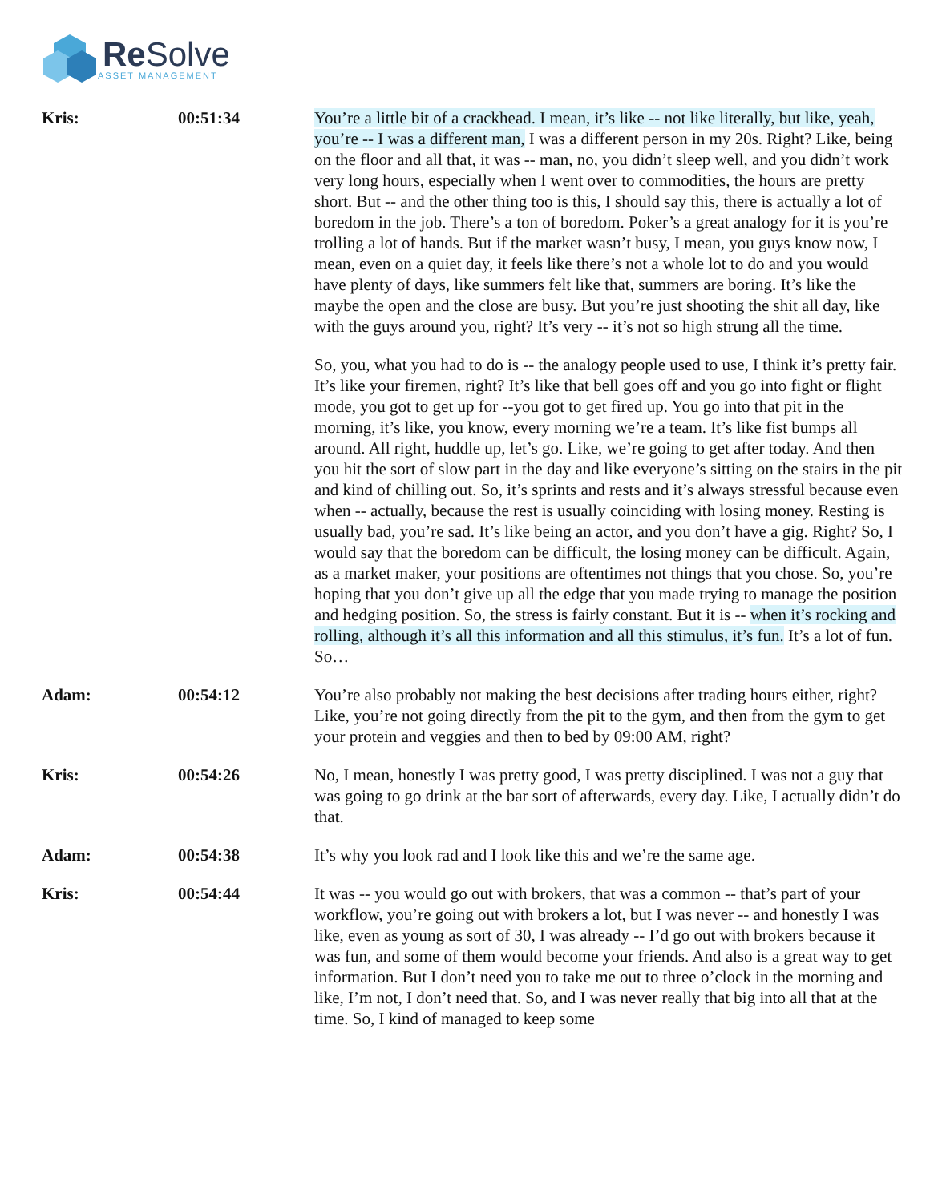Re Solve
ASSET MANAGEMENT
| Kris: | 00:51:34 | You’re a little bit of a crackhead. I mean, it’s like -- not like literally, but like, yeah, you’re -- I was a different man, I was a different person in my 20s. Right? Like, being on the floor and all that, it was -- man, no, you didn’t sleep well, and you didn’t work very long hours, especially when I went over to commodities, the hours are pretty short. But -- and the other thing too is this, I should say this, there is actually a lot of boredom in the job. There’s a ton of boredom. Poker’s a great analogy for it is you’re trolling a lot of hands. But if the market wasn’t busy, I mean, you guys know now, I mean, even on a quiet day, it feels like there’s not a whole lot to do and you would have plenty of days, like summers felt like that, summers are boring. It’s like the maybe the open and the close are busy. But you’re just shooting the shit all day, like with the guys around you, right? It’s very -- it’s not so high strung all the time. So, you, what you had to do is -- the analogy people used to use, I think it’s pretty fair. It’s like your firemen, right? It’s like that bell goes off and you go into fight or flight mode, you got to get up for --you got to get fired up. You go into that pit in the morning, it’s like, you know, every morning we’re a team. It’s like fist bumps all around. All right, huddle up, let’s go. Like, we’re going to get after today. And then you hit the sort of slow part in the day and like everyone’s sitting on the stairs in the pit and kind of chilling out. So, it’s sprints and rests and it’s always stressful because even when -- actually, because the rest is usually coinciding with losing money. Resting is usually bad, you’re sad. It’s like being an actor, and you don’t have a gig. Right? So, I would say that the boredom can be difficult, the losing money can be difficult. Again, as a market maker, your positions are oftentimes not things that you chose. So, you’re hoping that you don’t give up all the edge that you made trying to manage the position and hedging position. So, the stress is fairly constant. But it is -- when it’s rocking and rolling, although it’s all this information and all this stimulus, it’s fun. It’s a lot of fun. So… |
| Adam: | 00:54:12 | You’re also probably not making the best decisions after trading hours either, right? Like, you’re not going directly from the pit to the gym, and then from the gym to get your protein and veggies and then to bed by 09:00 AM, right? |
| Kris: | 00:54:26 | No, I mean, honestly I was pretty good, I was pretty disciplined. I was not a guy that was going to go drink at the bar sort of afterwards, every day. Like, I actually didn’t do that. |
| Adam: | 00:54:38 | It’s why you look rad and I look like this and we’re the same age. |
| Kris: | 00:54:44 | It was -- you would go out with brokers, that was a common -- that’s part of your workflow, you’re going out with brokers a lot, but I was never -- and honestly I was like, even as young as sort of 30, I was already -- I’d go out with brokers because it was fun, and some of them would become your friends. And also is a great way to get information. But I don’t need you to take me out to three o’clock in the morning and like, I’m not, I don’t need that. So, and I was never really that big into all that at the time. So, I kind of managed to keep some |